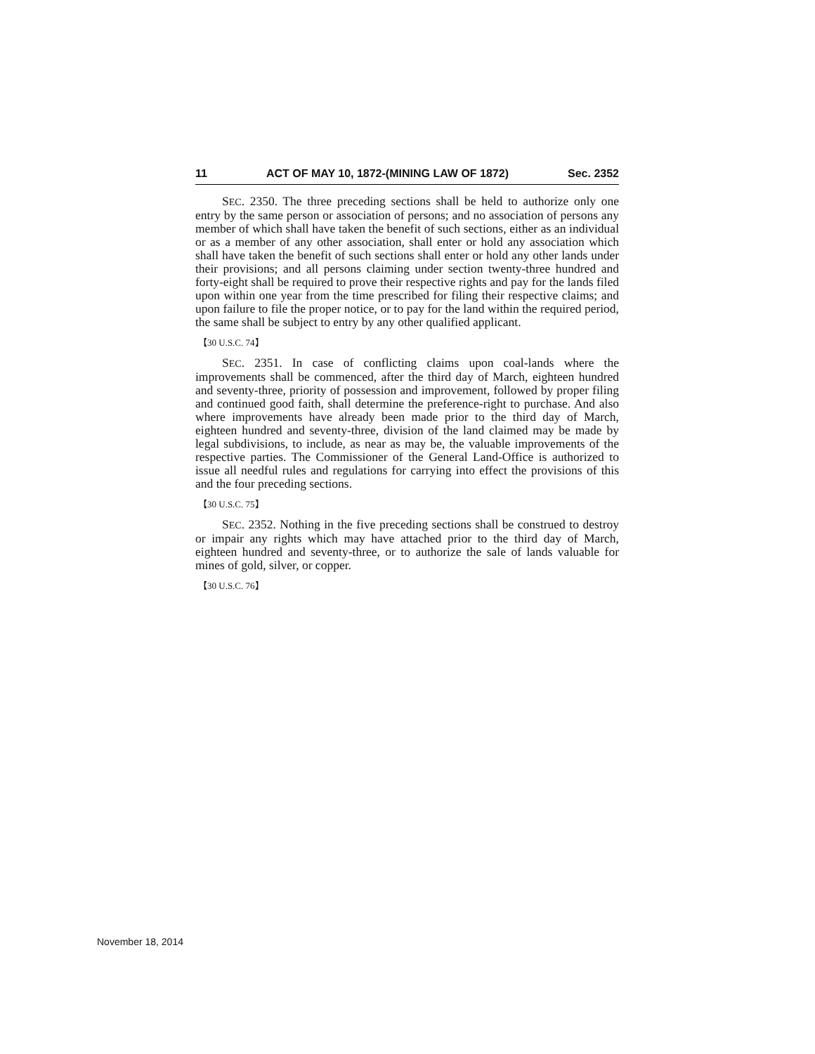11 ACT OF MAY 10, 1872-(MINING LAW OF 1872) Sec. 2352
SEC. 2350. The three preceding sections shall be held to authorize only one entry by the same person or association of persons; and no association of persons any member of which shall have taken the benefit of such sections, either as an individual or as a member of any other association, shall enter or hold any association which shall have taken the benefit of such sections shall enter or hold any other lands under their provisions; and all persons claiming under section twenty-three hundred and forty-eight shall be required to prove their respective rights and pay for the lands filed upon within one year from the time prescribed for filing their respective claims; and upon failure to file the proper notice, or to pay for the land within the required period, the same shall be subject to entry by any other qualified applicant.
【30 U.S.C. 74】
SEC. 2351. In case of conflicting claims upon coal-lands where the improvements shall be commenced, after the third day of March, eighteen hundred and seventy-three, priority of possession and improvement, followed by proper filing and continued good faith, shall determine the preference-right to purchase. And also where improvements have already been made prior to the third day of March, eighteen hundred and seventy-three, division of the land claimed may be made by legal subdivisions, to include, as near as may be, the valuable improvements of the respective parties. The Commissioner of the General Land-Office is authorized to issue all needful rules and regulations for carrying into effect the provisions of this and the four preceding sections.
【30 U.S.C. 75】
SEC. 2352. Nothing in the five preceding sections shall be construed to destroy or impair any rights which may have attached prior to the third day of March, eighteen hundred and seventy-three, or to authorize the sale of lands valuable for mines of gold, silver, or copper.
【30 U.S.C. 76】
November 18, 2014